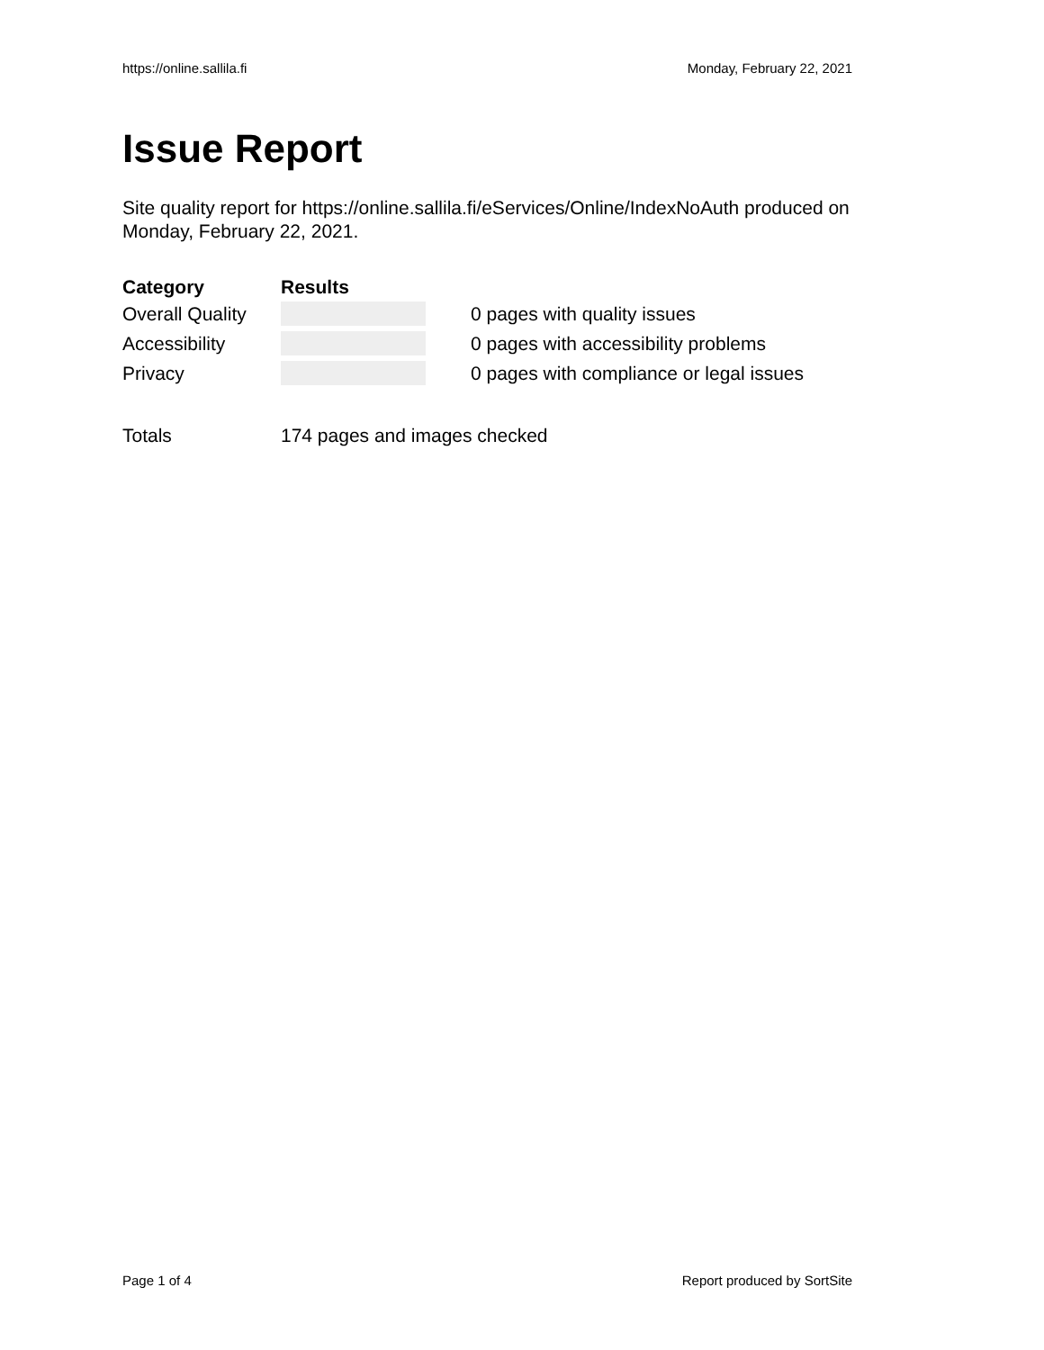https://online.sallila.fi Monday, February 22, 2021
Issue Report
Site quality report for https://online.sallila.fi/eServices/Online/IndexNoAuth produced on Monday, February 22, 2021.
| Category | Results | |
| --- | --- | --- |
| Overall Quality | | 0 pages with quality issues |
| Accessibility | | 0 pages with accessibility problems |
| Privacy | | 0 pages with compliance or legal issues |
| Totals | 174 pages and images checked | |
Page 1 of 4 Report produced by SortSite